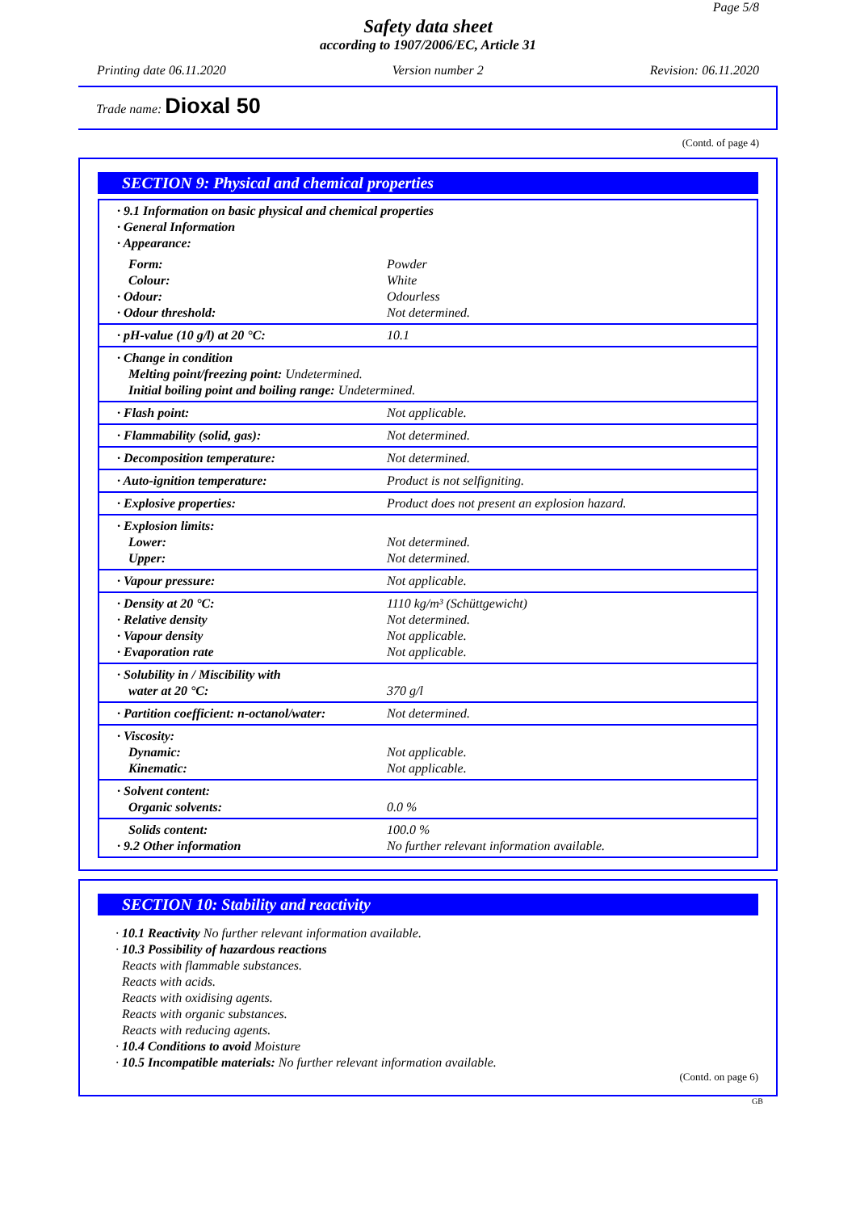Page 5/8
Safety data sheet
according to 1907/2006/EC, Article 31
Printing date 06.11.2020 Version number 2 Revision: 06.11.2020
Trade name: Dioxal 50
(Contd. of page 4)
SECTION 9: Physical and chemical properties
| · 9.1 Information on basic physical and chemical properties · General Information · Appearance: | |
| Form: Colour: · Odour: · Odour threshold: | Powder White Odourless Not determined. |
| · pH-value (10 g/l) at 20 °C: | 10.1 |
| · Change in condition Melting point/freezing point: Undetermined. Initial boiling point and boiling range: Undetermined. | |
| · Flash point: | Not applicable. |
| · Flammability (solid, gas): | Not determined. |
| · Decomposition temperature: | Not determined. |
| · Auto-ignition temperature: | Product is not selfigniting. |
| · Explosive properties: | Product does not present an explosion hazard. |
| · Explosion limits: Lower: Upper: | Not determined. Not determined. |
| · Vapour pressure: | Not applicable. |
| · Density at 20 °C: · Relative density · Vapour density · Evaporation rate | 1110 kg/m³ (Schüttgewicht) Not determined. Not applicable. Not applicable. |
| · Solubility in / Miscibility with water at 20 °C: | 370 g/l |
| · Partition coefficient: n-octanol/water: | Not determined. |
| · Viscosity: Dynamic: Kinematic: | Not applicable. Not applicable. |
| · Solvent content: Organic solvents: | 0.0 % |
| Solids content: · 9.2 Other information | 100.0 % No further relevant information available. |
SECTION 10: Stability and reactivity
· 10.1 Reactivity No further relevant information available.
· 10.3 Possibility of hazardous reactions
Reacts with flammable substances.
Reacts with acids.
Reacts with oxidising agents.
Reacts with organic substances.
Reacts with reducing agents.
· 10.4 Conditions to avoid Moisture
· 10.5 Incompatible materials: No further relevant information available.
(Contd. on page 6)
GB